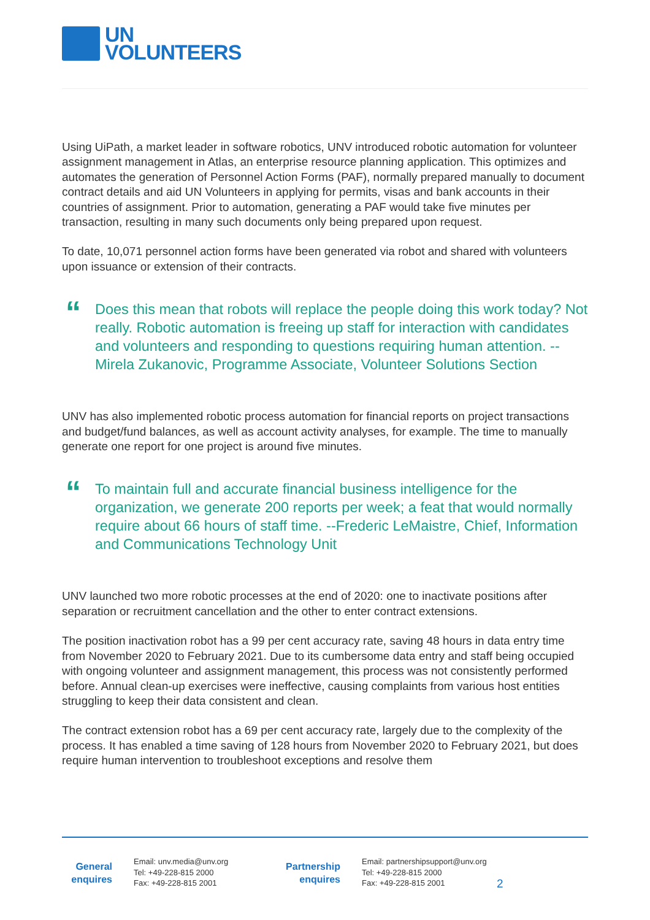UN
VOLUNTEERS
Using UiPath, a market leader in software robotics, UNV introduced robotic automation for volunteer assignment management in Atlas, an enterprise resource planning application. This optimizes and automates the generation of Personnel Action Forms (PAF), normally prepared manually to document contract details and aid UN Volunteers in applying for permits, visas and bank accounts in their countries of assignment. Prior to automation, generating a PAF would take five minutes per transaction, resulting in many such documents only being prepared upon request.
To date, 10,071 personnel action forms have been generated via robot and shared with volunteers upon issuance or extension of their contracts.
“
Does this mean that robots will replace the people doing this work today? Not really. Robotic automation is freeing up staff for interaction with candidates and volunteers and responding to questions requiring human attention. --Mirela Zukanovic, Programme Associate, Volunteer Solutions Section
UNV has also implemented robotic process automation for financial reports on project transactions and budget/fund balances, as well as account activity analyses, for example. The time to manually generate one report for one project is around five minutes.
“
To maintain full and accurate financial business intelligence for the organization, we generate 200 reports per week; a feat that would normally require about 66 hours of staff time. --Frederic LeMaistre, Chief, Information and Communications Technology Unit
UNV launched two more robotic processes at the end of 2020: one to inactivate positions after separation or recruitment cancellation and the other to enter contract extensions.
The position inactivation robot has a 99 per cent accuracy rate, saving 48 hours in data entry time from November 2020 to February 2021. Due to its cumbersome data entry and staff being occupied with ongoing volunteer and assignment management, this process was not consistently performed before. Annual clean-up exercises were ineffective, causing complaints from various host entities struggling to keep their data consistent and clean.
The contract extension robot has a 69 per cent accuracy rate, largely due to the complexity of the process. It has enabled a time saving of 128 hours from November 2020 to February 2021, but does require human intervention to troubleshoot exceptions and resolve them
General enquires
Email: unv.media@unv.org
Tel: +49-228-815 2000
Fax: +49-228-815 2001
Partnership enquires
Email: partnershipsupport@unv.org
Tel: +49-228-815 2000
Fax: +49-228-815 2001
2